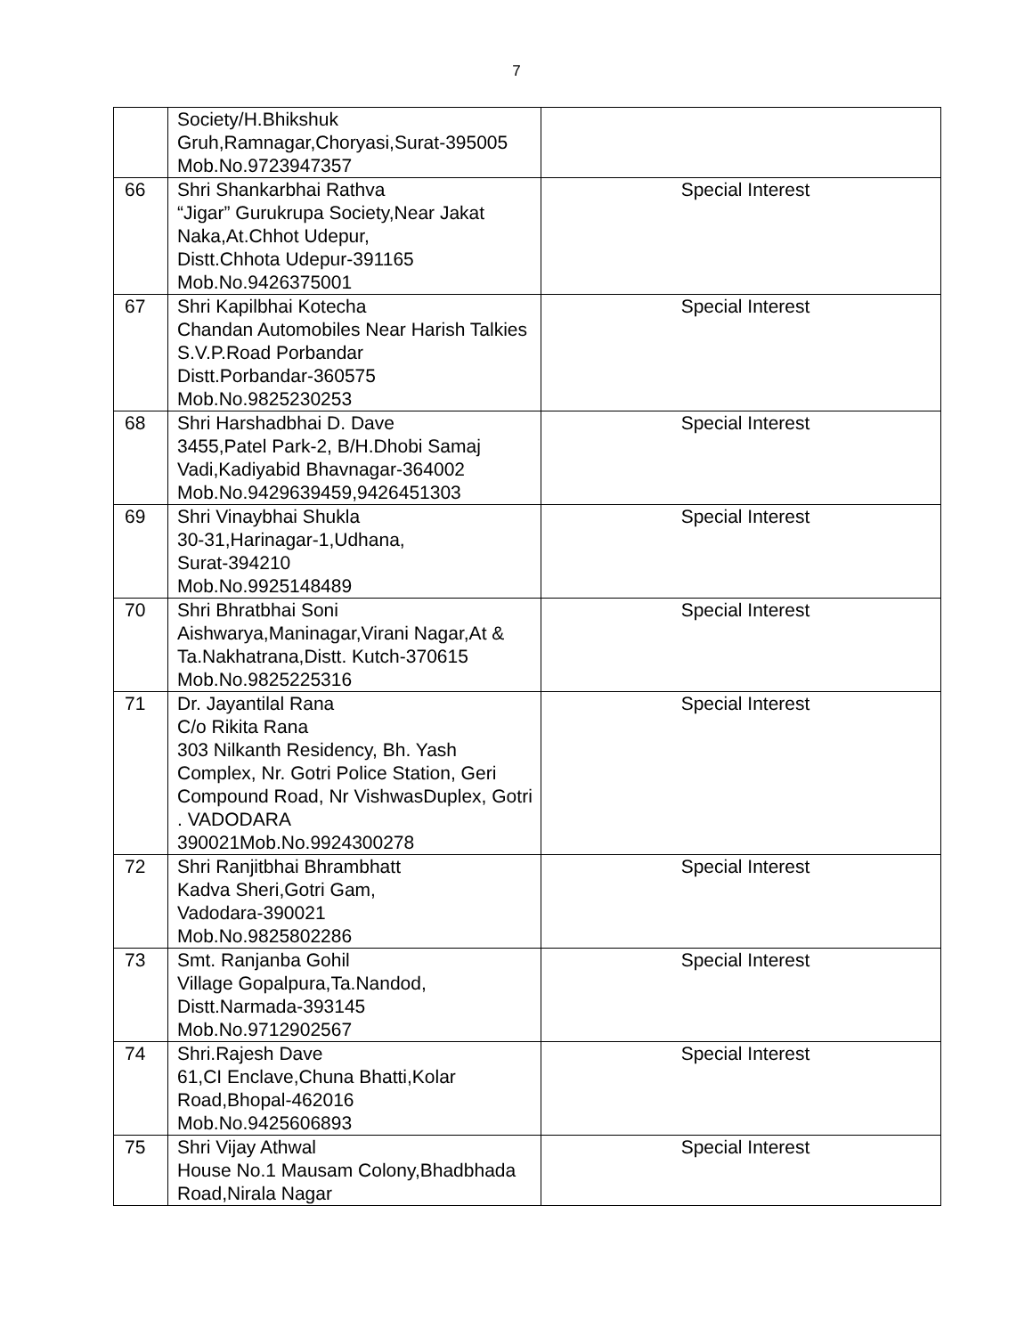7
| | Society/H.Bhikshuk Gruh,Ramnagar,Choryasi,Surat-395005 Mob.No.9723947357 | |
| 66 | Shri Shankarbhai Rathva “Jigar” Gurukrupa Society,Near Jakat Naka,At.Chhot Udepur, Distt.Chhota Udepur-391165 Mob.No.9426375001 | Special Interest |
| 67 | Shri Kapilbhai Kotecha Chandan Automobiles Near Harish Talkies S.V.P.Road Porbandar Distt.Porbandar-360575 Mob.No.9825230253 | Special Interest |
| 68 | Shri Harshadbhai D. Dave 3455,Patel Park-2, B/H.Dhobi Samaj Vadi,Kadiyabid Bhavnagar-364002 Mob.No.9429639459,9426451303 | Special Interest |
| 69 | Shri Vinaybhai Shukla 30-31,Harinagar-1,Udhana, Surat-394210 Mob.No.9925148489 | Special Interest |
| 70 | Shri Bhratbhai Soni Aishwarya,Maninagar,Virani Nagar,At & Ta.Nakhatrana,Distt. Kutch-370615 Mob.No.9825225316 | Special Interest |
| 71 | Dr. Jayantilal Rana C/o Rikita Rana 303 Nilkanth Residency, Bh. Yash Complex, Nr. Gotri Police Station, Geri Compound Road, Nr VishwasDuplex, Gotri . VADODARA 390021Mob.No.9924300278 | Special Interest |
| 72 | Shri Ranjitbhai Bhrambhatt Kadva Sheri,Gotri Gam, Vadodara-390021 Mob.No.9825802286 | Special Interest |
| 73 | Smt. Ranjanba Gohil Village Gopalpura,Ta.Nandod, Distt.Narmada-393145 Mob.No.9712902567 | Special Interest |
| 74 | Shri.Rajesh Dave 61,CI Enclave,Chuna Bhatti,Kolar Road,Bhopal-462016 Mob.No.9425606893 | Special Interest |
| 75 | Shri Vijay Athwal House No.1 Mausam Colony,Bhadbhada Road,Nirala Nagar | Special Interest |